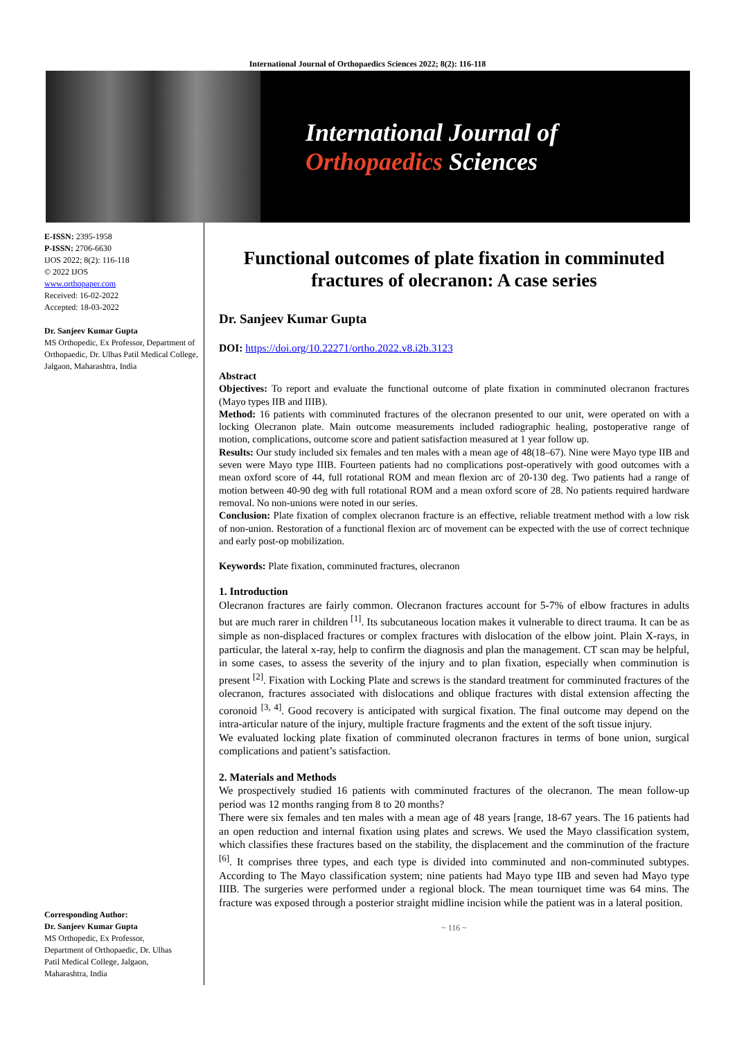International Journal of Orthopaedics Sciences 2022; 8(2): 116-118
International Journal of
Orthopaedics Sciences
E-ISSN: 2395-1958
P-ISSN: 2706-6630
IJOS 2022; 8(2): 116-118
© 2022 IJOS
www.orthopaper.com
Received: 16-02-2022
Accepted: 18-03-2022
Dr. Sanjeev Kumar Gupta
MS Orthopedic, Ex Professor, Department of Orthopaedic, Dr. Ulhas Patil Medical College, Jalgaon, Maharashtra, India
Corresponding Author:
Dr. Sanjeev Kumar Gupta
MS Orthopedic, Ex Professor, Department of Orthopaedic, Dr. Ulhas Patil Medical College, Jalgaon, Maharashtra, India
Functional outcomes of plate fixation in comminuted fractures of olecranon: A case series
Dr. Sanjeev Kumar Gupta
DOI: https://doi.org/10.22271/ortho.2022.v8.i2b.3123
Abstract
Objectives: To report and evaluate the functional outcome of plate fixation in comminuted olecranon fractures (Mayo types IIB and IIIB).
Method: 16 patients with comminuted fractures of the olecranon presented to our unit, were operated on with a locking Olecranon plate. Main outcome measurements included radiographic healing, postoperative range of motion, complications, outcome score and patient satisfaction measured at 1 year follow up.
Results: Our study included six females and ten males with a mean age of 48(18–67). Nine were Mayo type IIB and seven were Mayo type IIIB. Fourteen patients had no complications post-operatively with good outcomes with a mean oxford score of 44, full rotational ROM and mean flexion arc of 20-130 deg. Two patients had a range of motion between 40-90 deg with full rotational ROM and a mean oxford score of 28. No patients required hardware removal. No non-unions were noted in our series.
Conclusion: Plate fixation of complex olecranon fracture is an effective, reliable treatment method with a low risk of non-union. Restoration of a functional flexion arc of movement can be expected with the use of correct technique and early post-op mobilization.
Keywords: Plate fixation, comminuted fractures, olecranon
1. Introduction
Olecranon fractures are fairly common. Olecranon fractures account for 5-7% of elbow fractures in adults but are much rarer in children <sup>[1]</sup>. Its subcutaneous location makes it vulnerable to direct trauma. It can be as simple as non-displaced fractures or complex fractures with dislocation of the elbow joint. Plain X-rays, in particular, the lateral x-ray, help to confirm the diagnosis and plan the management. CT scan may be helpful, in some cases, to assess the severity of the injury and to plan fixation, especially when comminution is present <sup>[2]</sup>. Fixation with Locking Plate and screws is the standard treatment for comminuted fractures of the olecranon, fractures associated with dislocations and oblique fractures with distal extension affecting the coronoid <sup>[3, 4]</sup>. Good recovery is anticipated with surgical fixation. The final outcome may depend on the intra-articular nature of the injury, multiple fracture fragments and the extent of the soft tissue injury.
We evaluated locking plate fixation of comminuted olecranon fractures in terms of bone union, surgical complications and patient’s satisfaction.
2. Materials and Methods
We prospectively studied 16 patients with comminuted fractures of the olecranon. The mean follow-up period was 12 months ranging from 8 to 20 months?
There were six females and ten males with a mean age of 48 years [range, 18-67 years. The 16 patients had an open reduction and internal fixation using plates and screws. We used the Mayo classification system, which classifies these fractures based on the stability, the displacement and the comminution of the fracture <sup>[6]</sup>. It comprises three types, and each type is divided into comminuted and non-comminuted subtypes. According to The Mayo classification system; nine patients had Mayo type IIB and seven had Mayo type IIIB. The surgeries were performed under a regional block. The mean tourniquet time was 64 mins. The fracture was exposed through a posterior straight midline incision while the patient was in a lateral position.
~ 116 ~